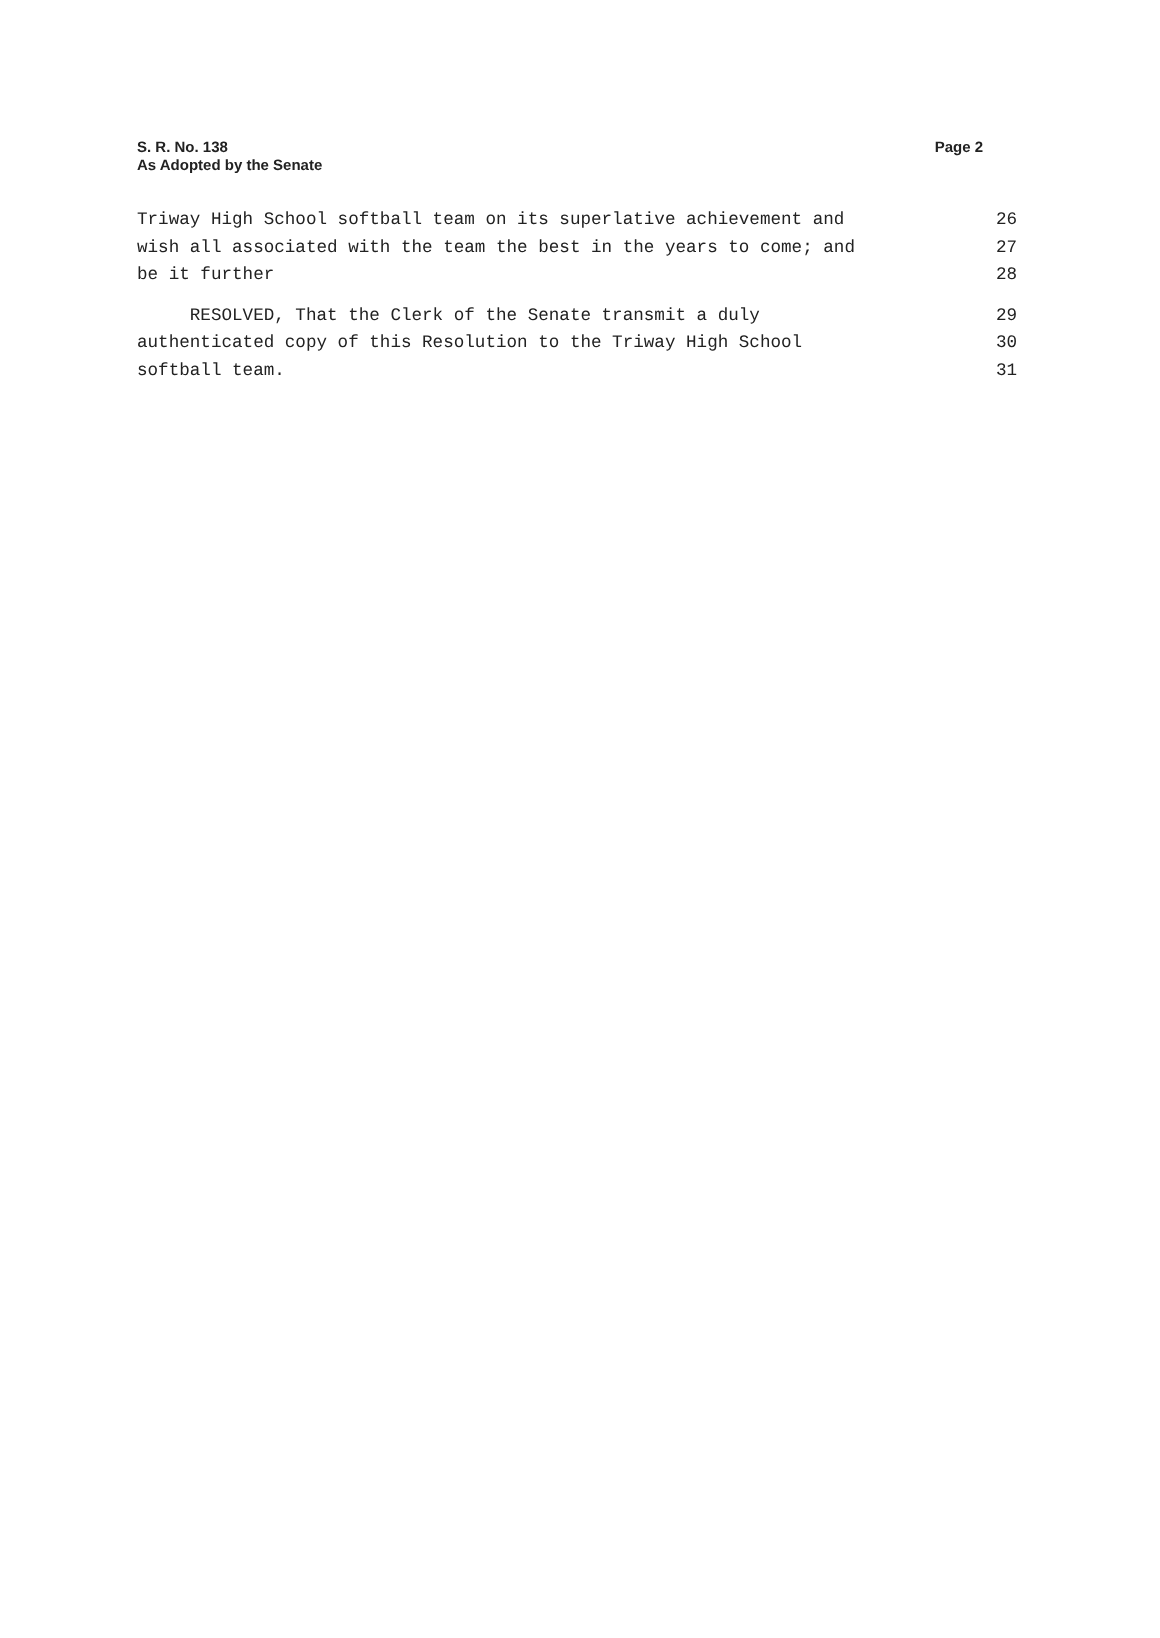S. R. No. 138
As Adopted by the Senate
Page 2
Triway High School softball team on its superlative achievement and 26
wish all associated with the team the best in the years to come; and 27
be it further 28
RESOLVED, That the Clerk of the Senate transmit a duly 29
authenticated copy of this Resolution to the Triway High School 30
softball team. 31